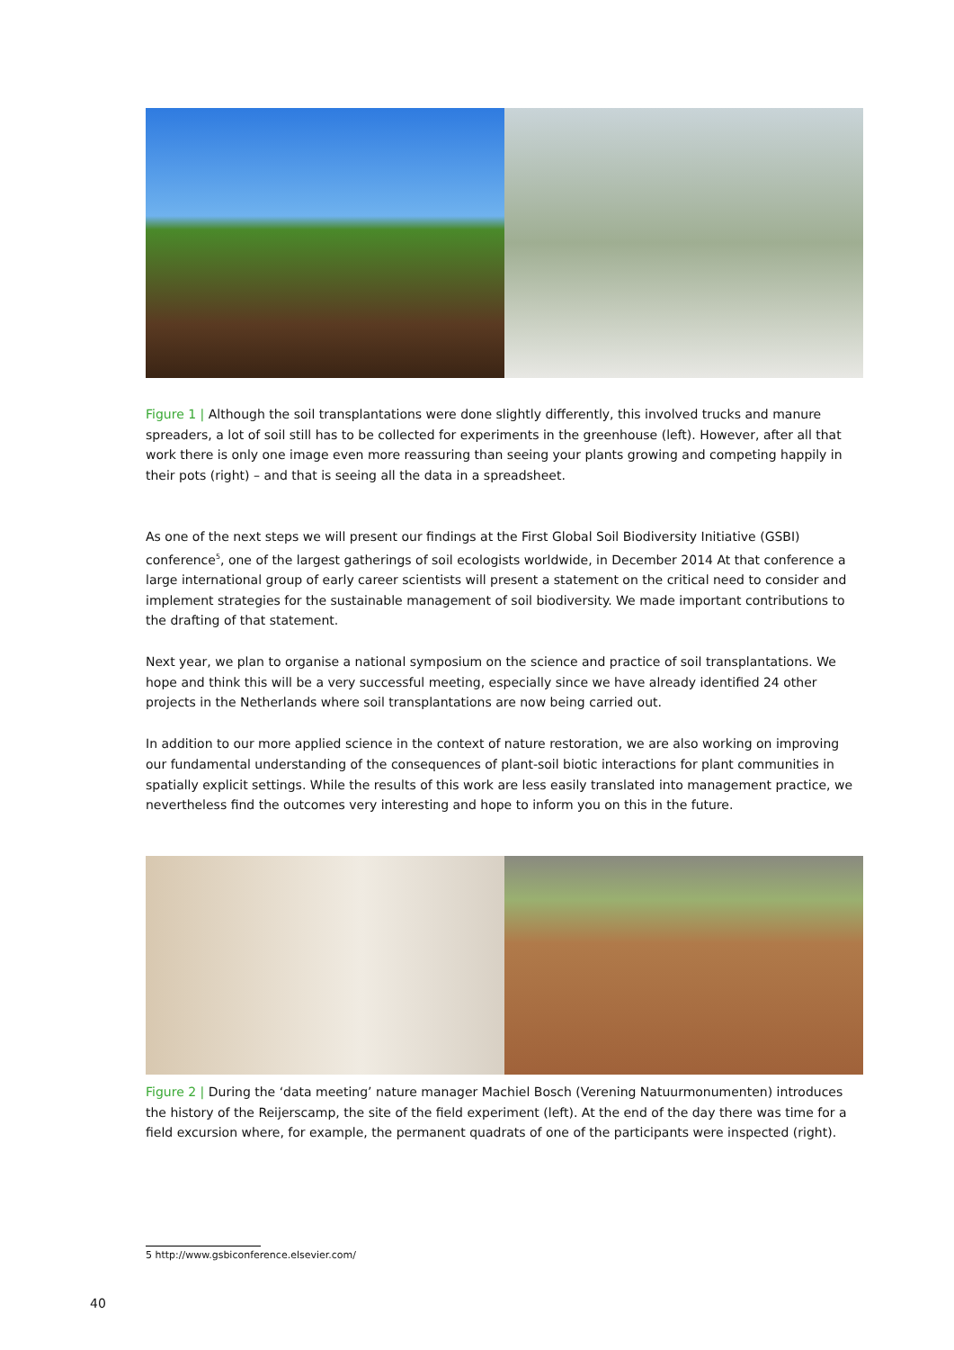Figure 1 | Although the soil transplantations were done slightly differently, this involved trucks and manure spreaders, a lot of soil still has to be collected for experiments in the greenhouse (left). However, after all that work there is only one image even more reassuring than seeing your plants growing and competing happily in their pots (right) – and that is seeing all the data in a spreadsheet.
As one of the next steps we will present our findings at the First Global Soil Biodiversity Initiative (GSBI) conference<sup>5</sup>, one of the largest gatherings of soil ecologists worldwide, in December 2014 At that conference a large international group of early career scientists will present a statement on the critical need to consider and implement strategies for the sustainable management of soil biodiversity. We made important contributions to the drafting of that statement.
Next year, we plan to organise a national symposium on the science and practice of soil transplantations. We hope and think this will be a very successful meeting, especially since we have already identified 24 other projects in the Netherlands where soil transplantations are now being carried out.
In addition to our more applied science in the context of nature restoration, we are also working on improving our fundamental understanding of the consequences of plant-soil biotic interactions for plant communities in spatially explicit settings. While the results of this work are less easily translated into management practice, we nevertheless find the outcomes very interesting and hope to inform you on this in the future.
Figure 2 | During the ‘data meeting’ nature manager Machiel Bosch (Verening Natuurmonumenten) introduces the history of the Reijerscamp, the site of the field experiment (left). At the end of the day there was time for a field excursion where, for example, the permanent quadrats of one of the participants were inspected (right).
5 http://www.gsbiconference.elsevier.com/
40